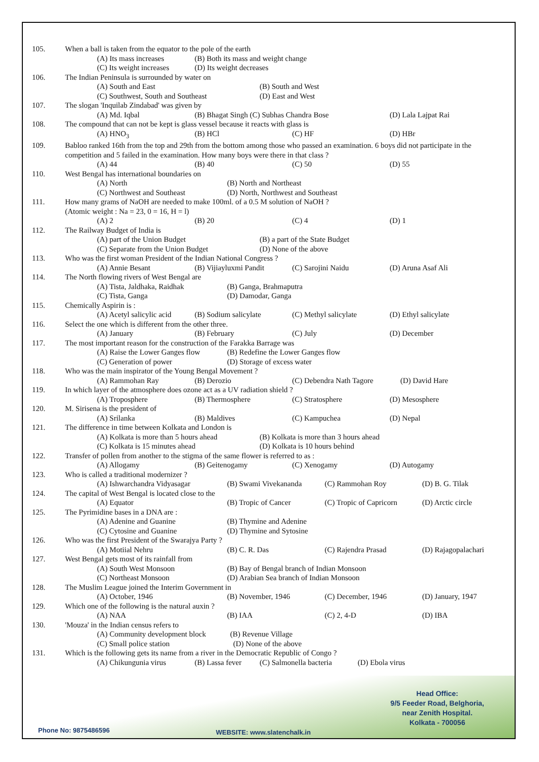105. When a ball is taken from the equator to the pole of the earth
(A) Its mass increases (B) Both its mass and weight change
(C) Its weight increases (D) Its weight decreases
106. The Indian Peninsula is surrounded by water on
(A) South and East (B) South and West
(C) Southwest, South and Southeast (D) East and West
107. The slogan 'Inquilab Zindabad' was given by
(A) Md. Iqbal (B) Bhagat Singh (C) Subhas Chandra Bose (D) Lala Lajpat Rai
108. The compound that can not be kept is glass vessel because it reacts with glass is
(A) HNO<sub>3</sub> (B) HCl (C) HF (D) HBr
109. Babloo ranked 16th from the top and 29th from the bottom among those who passed an examination. 6 boys did not participate in the competition and 5 failed in the examination. How many boys were there in that class ?
(A) 44 (B) 40 (C) 50 (D) 55
110. West Bengal has international boundaries on
(A) North (B) North and Northeast
(C) Northwest and Southeast (D) North, Northwest and Southeast
111. How many grams of NaOH are needed to make 100ml. of a 0.5 M solution of NaOH ?
(Atomic weight : Na = 23, 0 = 16, H = l)
(A) 2 (B) 20 (C) 4 (D) 1
112. The Railway Budget of India is
(A) part of the Union Budget (B) a part of the State Budget
(C) Separate from the Union Budget (D) None of the above
113. Who was the first woman President of the Indian National Congress ?
(A) Annie Besant (B) Vijiayluxmi Pandit (C) Sarojini Naidu (D) Aruna Asaf Ali
114. The North flowing rivers of West Bengal are
(A) Tista, Jaldhaka, Raidhak (B) Ganga, Brahmaputra
(C) Tista, Ganga (D) Damodar, Ganga
115. Chemically Aspirin is :
(A) Acetyl salicylic acid (B) Sodium salicylate (C) Methyl salicylate (D) Ethyl salicylate
116. Select the one which is different from the other three.
(A) January (B) February (C) July (D) December
117. The most important reason for the construction of the Farakka Barrage was
(A) Raise the Lower Ganges flow (B) Redefine the Lower Ganges flow
(C) Generation of power (D) Storage of excess water
118. Who was the main inspirator of the Young Bengal Movement ?
(A) Rammohan Ray (B) Derozio (C) Debendra Nath Tagore (D) David Hare
119. In which layer of the atmosphere does ozone act as a UV radiation shield ?
(A) Troposphere (B) Thermosphere (C) Stratosphere (D) Mesosphere
120. M. Sirisena is the president of
(A) Srilanka (B) Maldives (C) Kampuchea (D) Nepal
121. The difference in time between Kolkata and London is
(A) Kolkata is more than 5 hours ahead (B) Kolkata is more than 3 hours ahead
(C) Kolkata is 15 minutes ahead (D) Kolkata is 10 hours behind
122. Transfer of pollen from another to the stigma of the same flower is referred to as :
(A) Allogamy (B) Geitenogamy (C) Xenogamy (D) Autogamy
123. Who is called a traditional modernizer ?
(A) Ishwarchandra Vidyasagar (B) Swami Vivekananda (C) Rammohan Roy (D) B. G. Tilak
124. The capital of West Bengal is located close to the
(A) Equator (B) Tropic of Cancer (C) Tropic of Capricorn (D) Arctic circle
125. The Pyrimidine bases in a DNA are :
(A) Adenine and Guanine (B) Thymine and Adenine
(C) Cytosine and Guanine (D) Thymine and Sytosine
126. Who was the first President of the Swarajya Party ?
(A) Motiial Nehru (B) C. R. Das (C) Rajendra Prasad (D) Rajagopalachari
127. West Bengal gets most of its rainfall from
(A) South West Monsoon (B) Bay of Bengal branch of Indian Monsoon
(C) Northeast Monsoon (D) Arabian Sea branch of Indian Monsoon
128. The Muslim League joined the Interim Government in
(A) October, 1946 (B) November, 1946 (C) December, 1946 (D) January, 1947
129. Which one of the following is the natural auxin ?
(A) NAA (B) IAA (C) 2, 4-D (D) IBA
130. 'Mouza' in the Indian census refers to
(A) Community development block (B) Revenue Village
(C) Small police station (D) None of the above
131. Which is the following gets its name from a river in the Democratic Republic of Congo ?
(A) Chikungunia virus (B) Lassa fever (C) Salmonella bacteria (D) Ebola virus
Head Office:
9/5 Feeder Road, Belghoria,
near Zenith Hospital.
Kolkata - 700056
Phone No: 9875486596 WEBSITE: www.slatenchalk.in